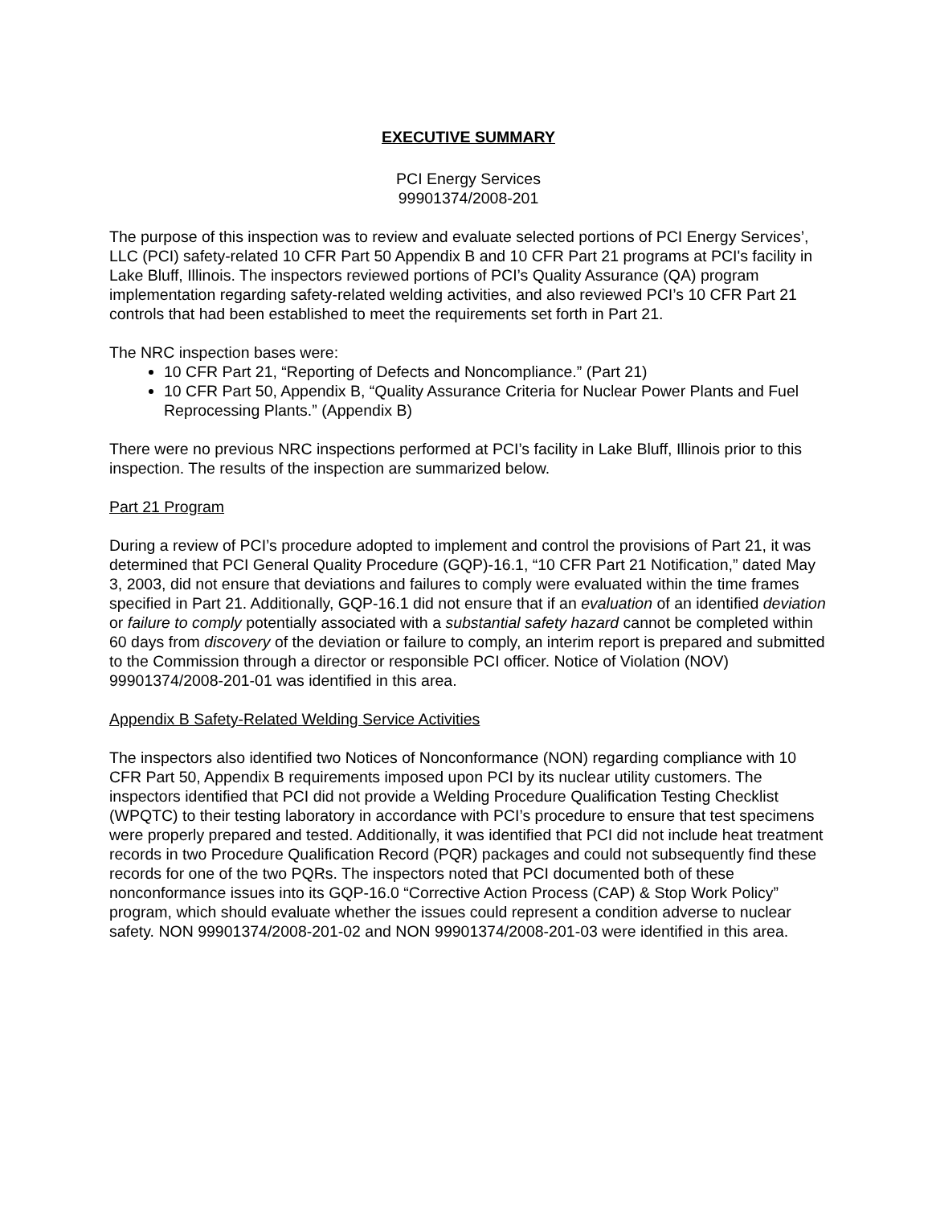EXECUTIVE SUMMARY
PCI Energy Services
99901374/2008-201
The purpose of this inspection was to review and evaluate selected portions of PCI Energy Services’, LLC (PCI) safety-related 10 CFR Part 50 Appendix B and 10 CFR Part 21 programs at PCI's facility in Lake Bluff, Illinois. The inspectors reviewed portions of PCI’s Quality Assurance (QA) program implementation regarding safety-related welding activities, and also reviewed PCI’s 10 CFR Part 21 controls that had been established to meet the requirements set forth in Part 21.
The NRC inspection bases were:
10 CFR Part 21, “Reporting of Defects and Noncompliance.” (Part 21)
10 CFR Part 50, Appendix B, “Quality Assurance Criteria for Nuclear Power Plants and Fuel Reprocessing Plants.” (Appendix B)
There were no previous NRC inspections performed at PCI’s facility in Lake Bluff, Illinois prior to this inspection. The results of the inspection are summarized below.
Part 21 Program
During a review of PCI’s procedure adopted to implement and control the provisions of Part 21, it was determined that PCI General Quality Procedure (GQP)-16.1, “10 CFR Part 21 Notification,” dated May 3, 2003, did not ensure that deviations and failures to comply were evaluated within the time frames specified in Part 21. Additionally, GQP-16.1 did not ensure that if an evaluation of an identified deviation or failure to comply potentially associated with a substantial safety hazard cannot be completed within 60 days from discovery of the deviation or failure to comply, an interim report is prepared and submitted to the Commission through a director or responsible PCI officer. Notice of Violation (NOV) 99901374/2008-201-01 was identified in this area.
Appendix B Safety-Related Welding Service Activities
The inspectors also identified two Notices of Nonconformance (NON) regarding compliance with 10 CFR Part 50, Appendix B requirements imposed upon PCI by its nuclear utility customers. The inspectors identified that PCI did not provide a Welding Procedure Qualification Testing Checklist (WPQTC) to their testing laboratory in accordance with PCI’s procedure to ensure that test specimens were properly prepared and tested. Additionally, it was identified that PCI did not include heat treatment records in two Procedure Qualification Record (PQR) packages and could not subsequently find these records for one of the two PQRs. The inspectors noted that PCI documented both of these nonconformance issues into its GQP-16.0 “Corrective Action Process (CAP) & Stop Work Policy” program, which should evaluate whether the issues could represent a condition adverse to nuclear safety. NON 99901374/2008-201-02 and NON 99901374/2008-201-03 were identified in this area.